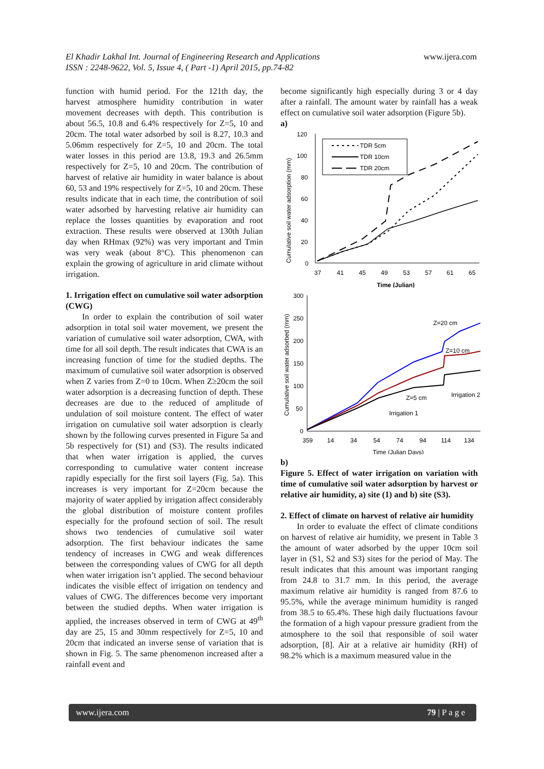El Khadir Lakhal Int. Journal of Engineering Research and Applications
ISSN : 2248-9622, Vol. 5, Issue 4, ( Part -1) April 2015, pp.74-82 www.ijera.com
function with humid period. For the 121th day, the harvest atmosphere humidity contribution in water movement decreases with depth. This contribution is about 56.5, 10.8 and 6.4% respectively for Z=5, 10 and 20cm. The total water adsorbed by soil is 8.27, 10.3 and 5.06mm respectively for Z=5, 10 and 20cm. The total water losses in this period are 13.8, 19.3 and 26.5mm respectively for Z=5, 10 and 20cm. The contribution of harvest of relative air humidity in water balance is about 60, 53 and 19% respectively for Z=5, 10 and 20cm. These results indicate that in each time, the contribution of soil water adsorbed by harvesting relative air humidity can replace the losses quantities by evaporation and root extraction. These results were observed at 130th Julian day when RHmax (92%) was very important and Tmin was very weak (about 8°C). This phenomenon can explain the growing of agriculture in arid climate without irrigation.
1. Irrigation effect on cumulative soil water adsorption (CWG)
In order to explain the contribution of soil water adsorption in total soil water movement, we present the variation of cumulative soil water adsorption, CWA, with time for all soil depth. The result indicates that CWA is an increasing function of time for the studied depths. The maximum of cumulative soil water adsorption is observed when Z varies from Z=0 to 10cm. When Z≥20cm the soil water adsorption is a decreasing function of depth. These decreases are due to the reduced of amplitude of undulation of soil moisture content. The effect of water irrigation on cumulative soil water adsorption is clearly shown by the following curves presented in Figure 5a and 5b respectively for (S1) and (S3). The results indicated that when water irrigation is applied, the curves corresponding to cumulative water content increase rapidly especially for the first soil layers (Fig. 5a). This increases is very important for Z=20cm because the majority of water applied by irrigation affect considerably the global distribution of moisture content profiles especially for the profound section of soil. The result shows two tendencies of cumulative soil water adsorption. The first behaviour indicates the same tendency of increases in CWG and weak differences between the corresponding values of CWG for all depth when water irrigation isn’t applied. The second behaviour indicates the visible effect of irrigation on tendency and values of CWG. The differences become very important between the studied depths. When water irrigation is applied, the increases observed in term of CWG at 49<sup>th</sup> day are 25, 15 and 30mm respectively for Z=5, 10 and 20cm that indicated an inverse sense of variation that is shown in Fig. 5. The same phenomenon increased after a rainfall event and
become significantly high especially during 3 or 4 day after a rainfall. The amount water by rainfall has a weak effect on cumulative soil water adsorption (Figure 5b).
a)
120
100
80
60
40
20
0
37
41
45
49
53
57
61
65
Time (Julian)
Cumulative soil water adsorption (mm)
TDR 5cm
TDR 10cm
TDR 20cm
300
250
200
150
100
50
0
359
14
34
54
74
94
114
134
Time (Julian Days)
Cumulative soil water adsorbed (mm)
Z=20 cm
Z=10 cm
Z=5 cm
Irrigation 1
Irrigation 2
b)
Figure 5. Effect of water irrigation on variation with time of cumulative soil water adsorption by harvest or relative air humidity, a) site (1) and b) site (S3).
2. Effect of climate on harvest of relative air humidity
In order to evaluate the effect of climate conditions on harvest of relative air humidity, we present in Table 3 the amount of water adsorbed by the upper 10cm soil layer in (S1, S2 and S3) sites for the period of May. The result indicates that this amount was important ranging from 24.8 to 31.7 mm. In this period, the average maximum relative air humidity is ranged from 87.6 to 95.5%, while the average minimum humidity is ranged from 38.5 to 65.4%. These high daily fluctuations favour the formation of a high vapour pressure gradient from the atmosphere to the soil that responsible of soil water adsorption, [8]. Air at a relative air humidity (RH) of 98.2% which is a maximum measured value in the
www.ijera.com 79 | P a g e